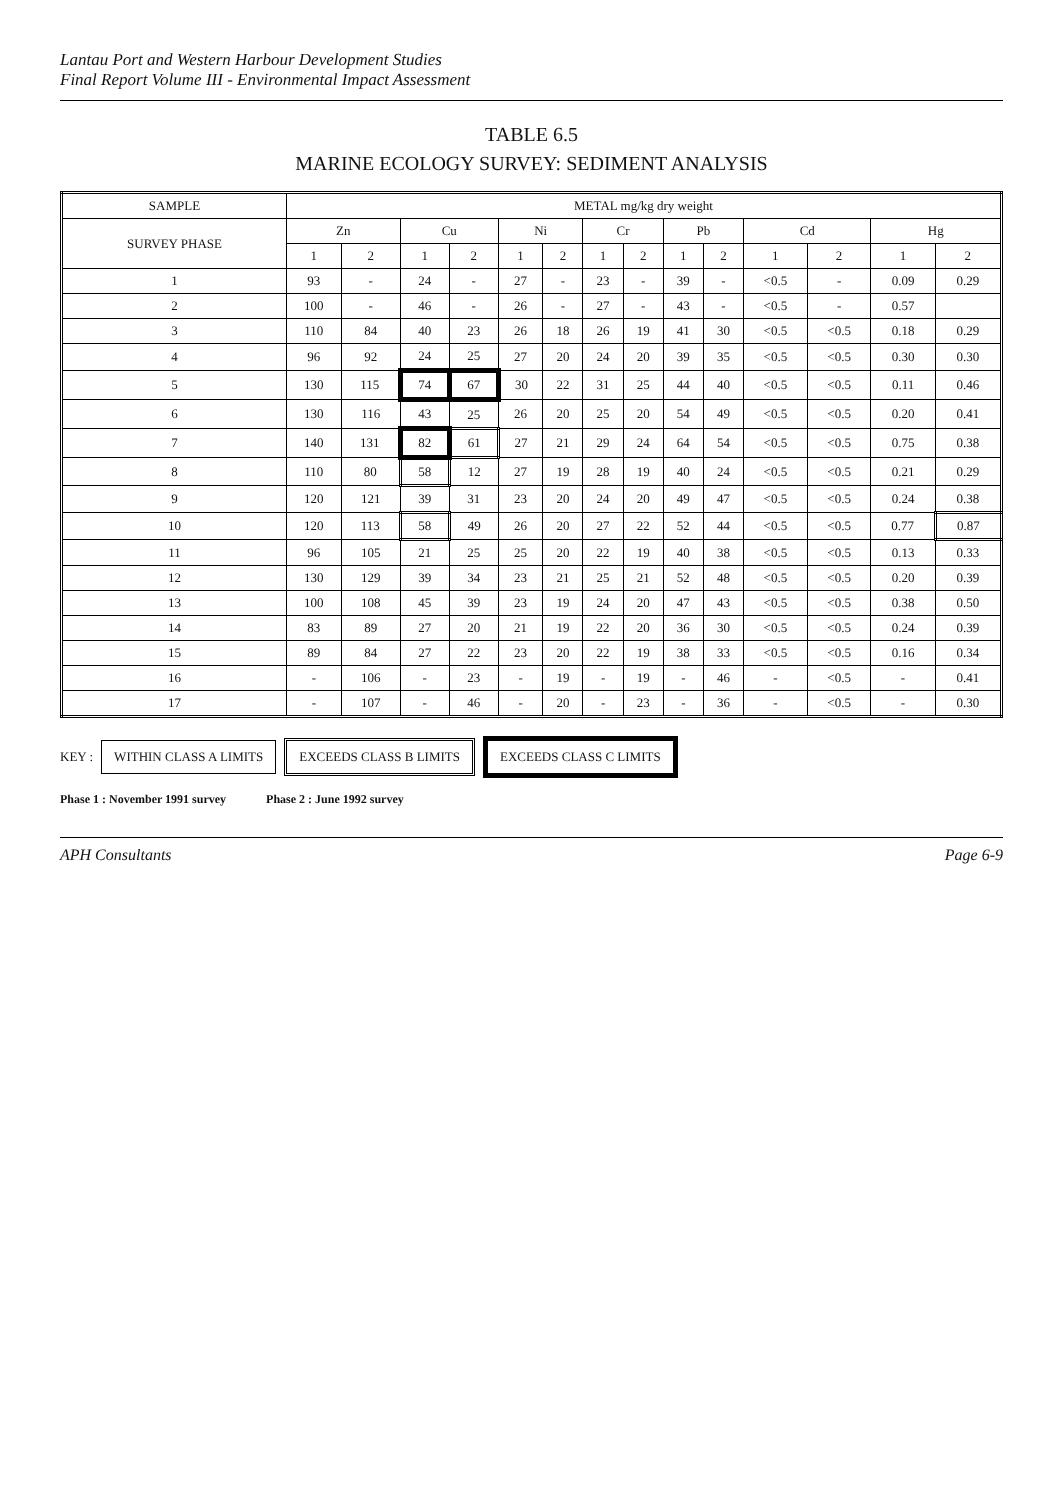Lantau Port and Western Harbour Development Studies
Final Report Volume III - Environmental Impact Assessment
TABLE 6.5
MARINE ECOLOGY SURVEY: SEDIMENT ANALYSIS
| SAMPLE | METAL mg/kg dry weight | | | | | | | | | | | | | |
| --- | --- | --- | --- | --- | --- | --- | --- | --- | --- | --- | --- | --- | --- | --- |
| SURVEY PHASE | Zn | | Cu | | Ni | | Cr | | Pb | | Cd | | Hg | |
| | 1 | 2 | 1 | 2 | 1 | 2 | 1 | 2 | 1 | 2 | 1 | 2 | 1 | 2 |
| 1 | 93 | - | 24 | - | 27 | - | 23 | - | 39 | - | <0.5 | - | 0.09 | 0.29 |
| 2 | 100 | - | 46 | - | 26 | - | 27 | - | 43 | - | <0.5 | - | 0.57 | |
| 3 | 110 | 84 | 40 | 23 | 26 | 18 | 26 | 19 | 41 | 30 | <0.5 | <0.5 | 0.18 | 0.29 |
| 4 | 96 | 92 | 24 | 25 | 27 | 20 | 24 | 20 | 39 | 35 | <0.5 | <0.5 | 0.30 | 0.30 |
| 5 | 130 | 115 | 74 | 67 | 30 | 22 | 31 | 25 | 44 | 40 | <0.5 | <0.5 | 0.11 | 0.46 |
| 6 | 130 | 116 | 43 | 25 | 26 | 20 | 25 | 20 | 54 | 49 | <0.5 | <0.5 | 0.20 | 0.41 |
| 7 | 140 | 131 | 82 | 61 | 27 | 21 | 29 | 24 | 64 | 54 | <0.5 | <0.5 | 0.75 | 0.38 |
| 8 | 110 | 80 | 58 | 12 | 27 | 19 | 28 | 19 | 40 | 24 | <0.5 | <0.5 | 0.21 | 0.29 |
| 9 | 120 | 121 | 39 | 31 | 23 | 20 | 24 | 20 | 49 | 47 | <0.5 | <0.5 | 0.24 | 0.38 |
| 10 | 120 | 113 | 58 | 49 | 26 | 20 | 27 | 22 | 52 | 44 | <0.5 | <0.5 | 0.77 | 0.87 |
| 11 | 96 | 105 | 21 | 25 | 25 | 20 | 22 | 19 | 40 | 38 | <0.5 | <0.5 | 0.13 | 0.33 |
| 12 | 130 | 129 | 39 | 34 | 23 | 21 | 25 | 21 | 52 | 48 | <0.5 | <0.5 | 0.20 | 0.39 |
| 13 | 100 | 108 | 45 | 39 | 23 | 19 | 24 | 20 | 47 | 43 | <0.5 | <0.5 | 0.38 | 0.50 |
| 14 | 83 | 89 | 27 | 20 | 21 | 19 | 22 | 20 | 36 | 30 | <0.5 | <0.5 | 0.24 | 0.39 |
| 15 | 89 | 84 | 27 | 22 | 23 | 20 | 22 | 19 | 38 | 33 | <0.5 | <0.5 | 0.16 | 0.34 |
| 16 | - | 106 | - | 23 | - | 19 | - | 19 | - | 46 | - | <0.5 | - | 0.41 |
| 17 | - | 107 | - | 46 | - | 20 | - | 23 | - | 36 | - | <0.5 | - | 0.30 |
KEY : WITHIN CLASS A LIMITS EXCEEDS CLASS B LIMITS EXCEEDS CLASS C LIMITS
Phase 1 : November 1991 survey Phase 2 : June 1992 survey
APH Consultants Page 6-9